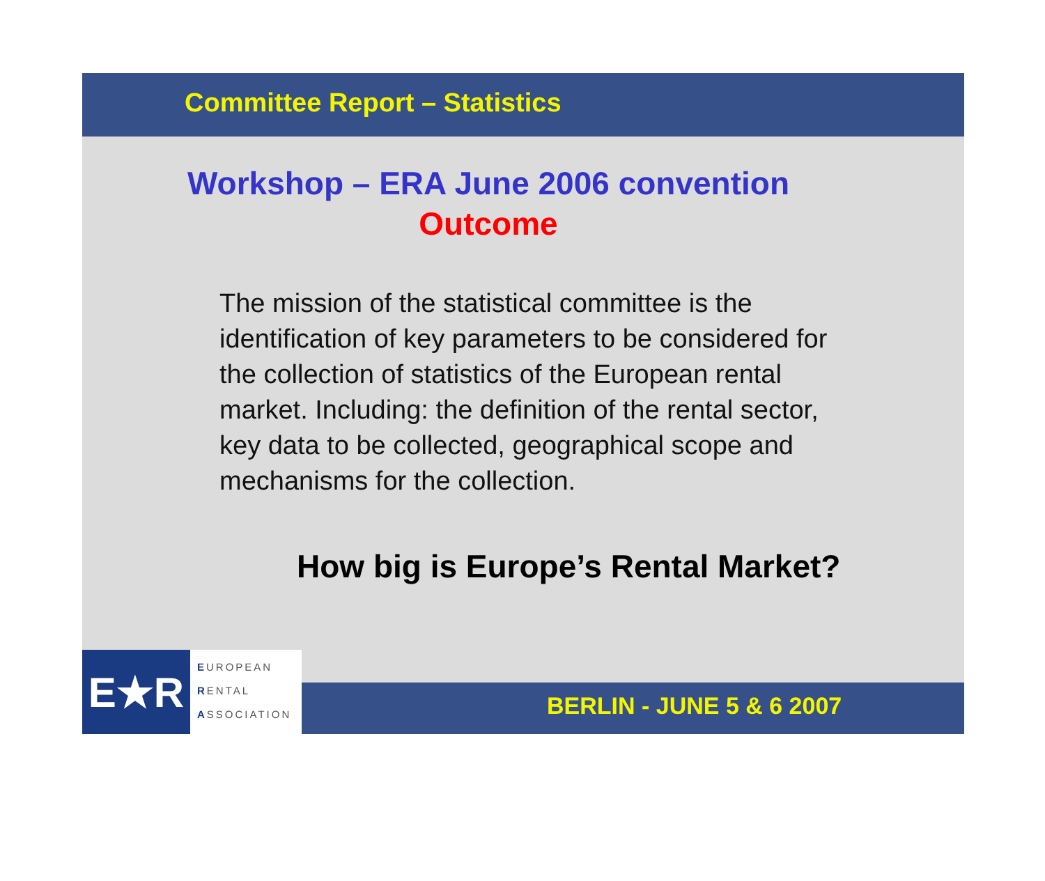Committee Report – Statistics
Workshop – ERA June 2006 convention
Outcome
The mission of the statistical committee is the identification of key parameters to be considered for the collection of statistics of the European rental market. Including: the definition of the rental sector, key data to be collected, geographical scope and mechanisms for the collection.
How big is Europe’s Rental Market?
E★R
EUROPEAN
RENTAL
ASSOCIATION
BERLIN - JUNE 5 & 6 2007